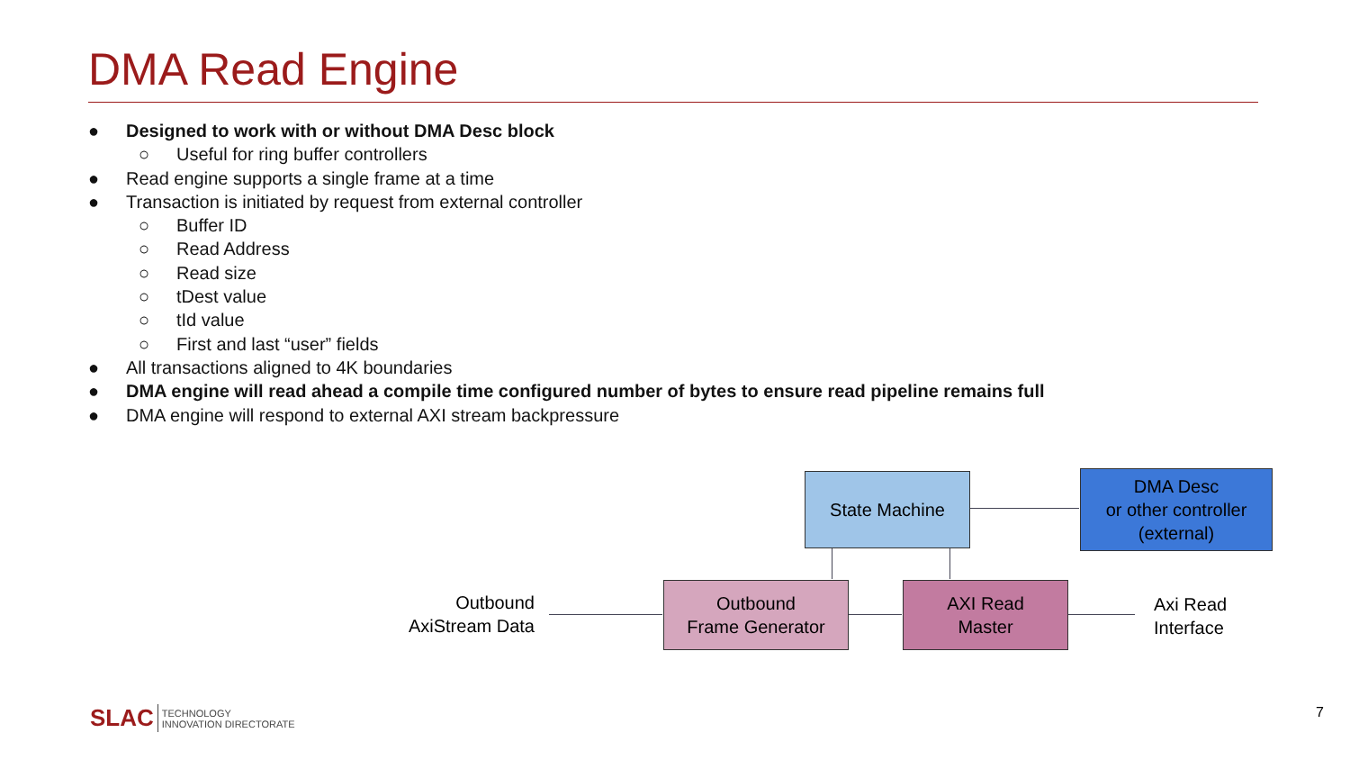DMA Read Engine
● Designed to work with or without DMA Desc block
○ Useful for ring buffer controllers
● Read engine supports a single frame at a time
● Transaction is initiated by request from external controller
○ Buffer ID
○ Read Address
○ Read size
○ tDest value
○ tId value
○ First and last “user” fields
● All transactions aligned to 4K boundaries
● DMA engine will read ahead a compile time configured number of bytes to ensure read pipeline remains full
● DMA engine will respond to external AXI stream backpressure
State Machine
DMA Desc
or other controller
(external)
Outbound
Frame Generator
AXI Read
Master
Outbound
AxiStream Data
Axi Read
Interface
SLAC TECHNOLOGY
INNOVATION DIRECTORATE
7